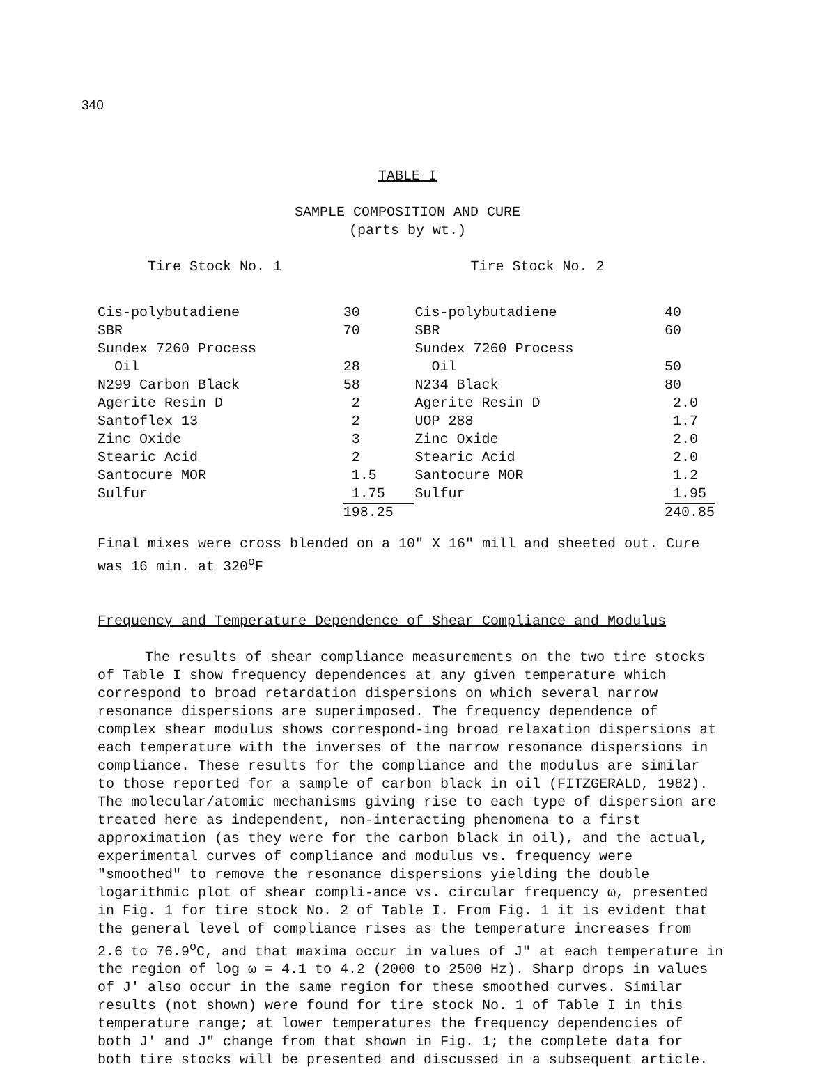340
TABLE I
SAMPLE COMPOSITION AND CURE
(parts by wt.)
| Tire Stock No. 1 | | Tire Stock No. 2 | |
| Cis-polybutadiene | 30 | Cis-polybutadiene | 40 |
| SBR | 70 | SBR | 60 |
| Sundex 7260 Process | | Sundex 7260 Process | |
| Oil | 28 | Oil | 50 |
| N299 Carbon Black | 58 | N234 Black | 80 |
| Agerite Resin D | 2 | Agerite Resin D | 2.0 |
| Santoflex 13 | 2 | UOP 288 | 1.7 |
| Zinc Oxide | 3 | Zinc Oxide | 2.0 |
| Stearic Acid | 2 | Stearic Acid | 2.0 |
| Santocure MOR | 1.5 | Santocure MOR | 1.2 |
| Sulfur | 1.75 | Sulfur | 1.95 |
| | 198.25 | | 240.85 |
Final mixes were cross blended on a 10" X 16" mill and sheeted out. Cure was 16 min. at 320<sup>o</sup>F
Frequency and Temperature Dependence of Shear Compliance and Modulus
The results of shear compliance measurements on the two tire stocks of Table I show frequency dependences at any given temperature which correspond to broad retardation dispersions on which several narrow resonance dispersions are superimposed. The frequency dependence of complex shear modulus shows correspond-ing broad relaxation dispersions at each temperature with the inverses of the narrow resonance dispersions in compliance. These results for the compliance and the modulus are similar to those reported for a sample of carbon black in oil (FITZGERALD, 1982). The molecular/atomic mechanisms giving rise to each type of dispersion are treated here as independent, non-interacting phenomena to a first approximation (as they were for the carbon black in oil), and the actual, experimental curves of compliance and modulus vs. frequency were "smoothed" to remove the resonance dispersions yielding the double logarithmic plot of shear compli-ance vs. circular frequency ω, presented in Fig. 1 for tire stock No. 2 of Table I. From Fig. 1 it is evident that the general level of compliance rises as the temperature increases from 2.6 to 76.9<sup>o</sup>C, and that maxima occur in values of J" at each temperature in the region of log ω = 4.1 to 4.2 (2000 to 2500 Hz). Sharp drops in values of J' also occur in the same region for these smoothed curves. Similar results (not shown) were found for tire stock No. 1 of Table I in this temperature range; at lower temperatures the frequency dependencies of both J' and J" change from that shown in Fig. 1; the complete data for both tire stocks will be presented and discussed in a subsequent article.